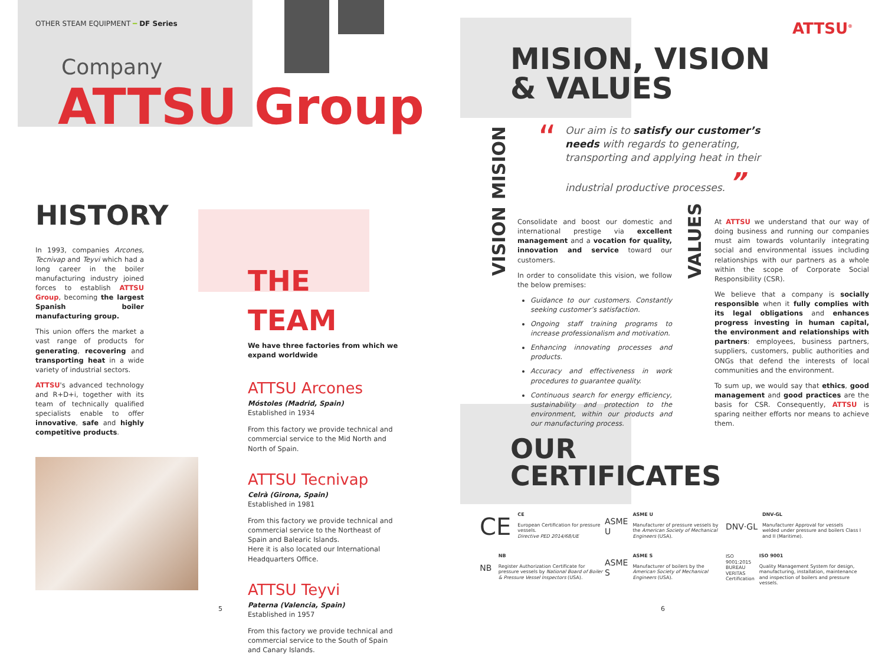OTHER STEAM EQUIPMENT ━ DF Series
Company
ATTSU Group
HISTORY
In 1993, companies Arcones, Tecnivap and Teyvi which had a long career in the boiler manufacturing industry joined forces to establish ATTSU Group, becoming the largest Spanish boiler manufacturing group.
This union offers the market a vast range of products for generating, recovering and transporting heat in a wide variety of industrial sectors.
ATTSU's advanced technology and R+D+i, together with its team of technically qualified specialists enable to offer innovative, safe and highly competitive products.
THE TEAM
We have three factories from which we expand worldwide
ATTSU Arcones
Móstoles (Madrid, Spain)
Established in 1934
From this factory we provide technical and commercial service to the Mid North and North of Spain.
ATTSU Tecnivap
Celrà (Girona, Spain)
Established in 1981
From this factory we provide technical and commercial service to the Northeast of Spain and Balearic Islands.
Here it is also located our International Headquarters Office.
ATTSU Teyvi
Paterna (Valencia, Spain)
Established in 1957
From this factory we provide technical and commercial service to the South of Spain and Canary Islands.
5
ATTSU<sup>®</sup>
MISION, VISION
& VALUES
MISION
“
Our aim is to satisfy our customer’s needs with regards to generating, transporting and applying heat in their industrial productive processes. ”
VISION
Consolidate and boost our domestic and international prestige via excellent management and a vocation for quality, innovation and service toward our customers.
In order to consolidate this vision, we follow the below premises:
Guidance to our customers. Constantly seeking customer’s satisfaction.
Ongoing staff training programs to increase professionalism and motivation.
Enhancing innovating processes and products.
Accuracy and effectiveness in work procedures to guarantee quality.
Continuous search for energy efficiency, sustainability and protection to the environment, within our products and our manufacturing process.
VALUES
At ATTSU we understand that our way of doing business and running our companies must aim towards voluntarily integrating social and environmental issues including relationships with our partners as a whole within the scope of Corporate Social Responsibility (CSR).
We believe that a company is socially responsible when it fully complies with its legal obligations and enhances progress investing in human capital, the environment and relationships with partners: employees, business partners, suppliers, customers, public authorities and ONGs that defend the interests of local communities and the environment.
To sum up, we would say that ethics, good management and good practices are the basis for CSR. Consequently, ATTSU is sparing neither efforts nor means to achieve them.
OUR
CERTIFICATES
CE
CE
European Certification for pressure vessels.
Directive PED 2014/68/UE
ASME U
ASME U
Manufacturer of pressure vessels by the American Society of Mechanical Engineers (USA).
DNV·GL
DNV-GL
Manufacturer Approval for vessels welded under pressure and boilers Class I and II (Maritime).
NB
NB
Register Authorization Certificate for pressure vessels by National Board of Boiler & Pressure Vessel Inspectors (USA).
ASME S
ASME S
Manufacturer of boilers by the American Society of Mechanical Engineers (USA).
ISO 9001:2015 BUREAU VERITAS Certification
ISO 9001
Quality Management System for design, manufacturing, installation, maintenance and inspection of boilers and pressure vessels.
6